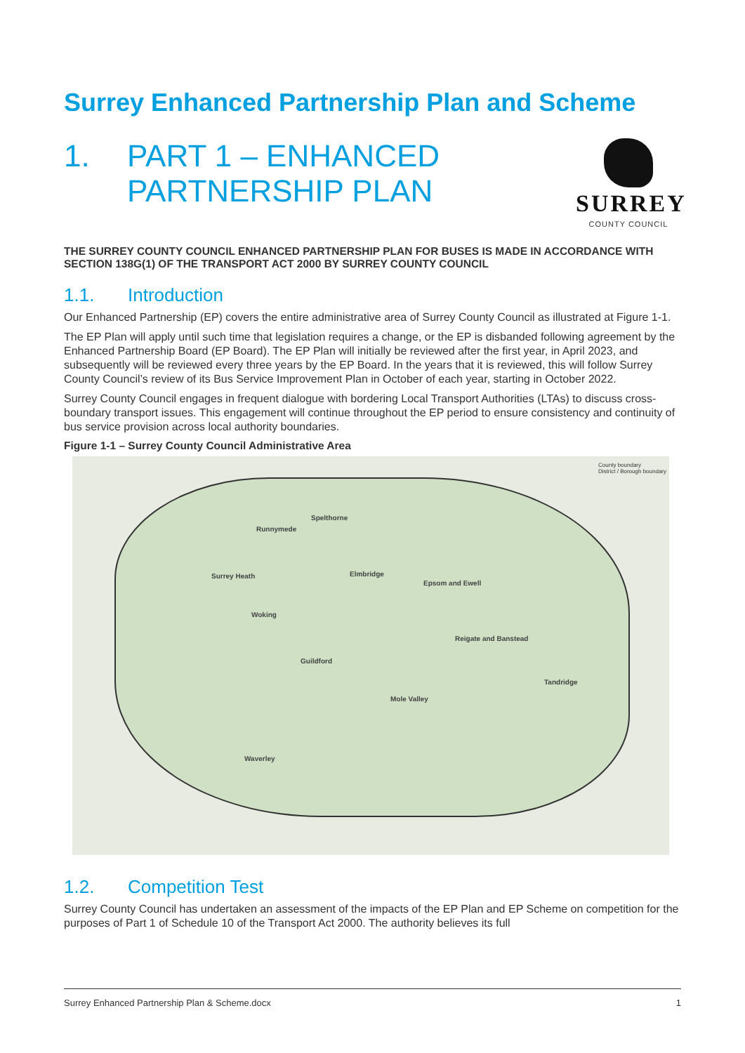Surrey Enhanced Partnership Plan and Scheme
1. PART 1 – ENHANCED
PARTNERSHIP PLAN
SURREY
COUNTY COUNCIL
THE SURREY COUNTY COUNCIL ENHANCED PARTNERSHIP PLAN FOR BUSES IS MADE IN ACCORDANCE WITH SECTION 138G(1) OF THE TRANSPORT ACT 2000 BY SURREY COUNTY COUNCIL
1.1. Introduction
Our Enhanced Partnership (EP) covers the entire administrative area of Surrey County Council as illustrated at Figure 1-1.
The EP Plan will apply until such time that legislation requires a change, or the EP is disbanded following agreement by the Enhanced Partnership Board (EP Board). The EP Plan will initially be reviewed after the first year, in April 2023, and subsequently will be reviewed every three years by the EP Board. In the years that it is reviewed, this will follow Surrey County Council’s review of its Bus Service Improvement Plan in October of each year, starting in October 2022.
Surrey County Council engages in frequent dialogue with bordering Local Transport Authorities (LTAs) to discuss cross-boundary transport issues. This engagement will continue throughout the EP period to ensure consistency and continuity of bus service provision across local authority boundaries.
Figure 1-1 – Surrey County Council Administrative Area
County boundary
District / Borough boundary
Spelthorne
Runnymede
Elmbridge Surrey Heath
Epsom and Ewell
Woking
Guildford
Reigate and Banstead
Tandridge
Mole Valley
Waverley
1.2. Competition Test
Surrey County Council has undertaken an assessment of the impacts of the EP Plan and EP Scheme on competition for the purposes of Part 1 of Schedule 10 of the Transport Act 2000. The authority believes its full
Surrey Enhanced Partnership Plan & Scheme.docx 1